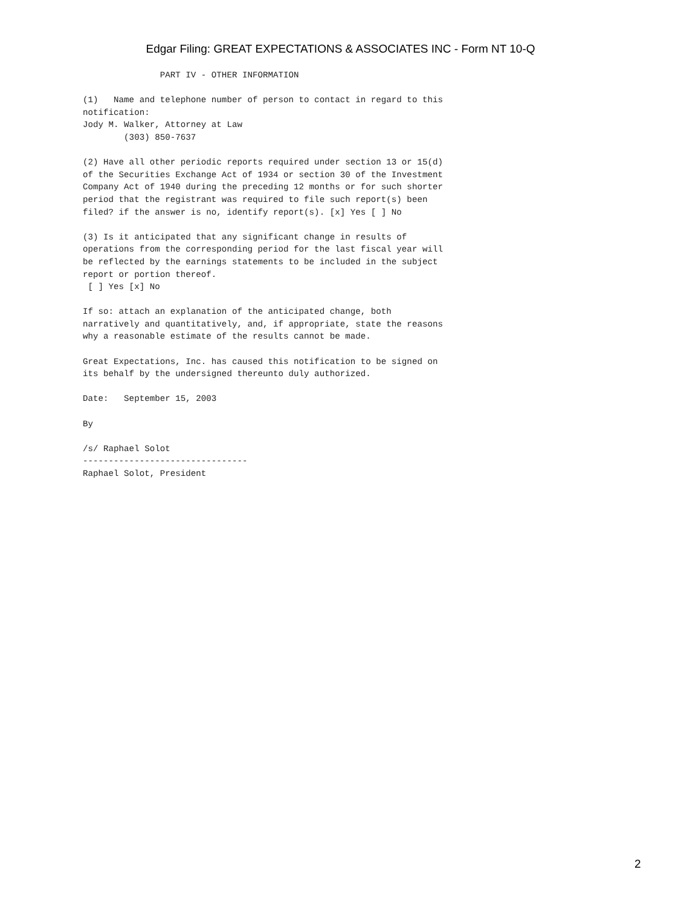Edgar Filing: GREAT EXPECTATIONS & ASSOCIATES INC - Form NT 10-Q
               PART IV - OTHER INFORMATION

(1)   Name and telephone number of person to contact in regard to this
notification:
Jody M. Walker, Attorney at Law
        (303) 850-7637

(2) Have all other periodic reports required under section 13 or 15(d)
of the Securities Exchange Act of 1934 or section 30 of the Investment
Company Act of 1940 during the preceding 12 months or for such shorter
period that the registrant was required to file such report(s) been
filed? if the answer is no, identify report(s). [x] Yes [ ] No

(3) Is it anticipated that any significant change in results of
operations from the corresponding period for the last fiscal year will
be reflected by the earnings statements to be included in the subject
report or portion thereof.
 [ ] Yes [x] No

If so: attach an explanation of the anticipated change, both
narratively and quantitatively, and, if appropriate, state the reasons
why a reasonable estimate of the results cannot be made.

Great Expectations, Inc. has caused this notification to be signed on
its behalf by the undersigned thereunto duly authorized.

Date:   September 15, 2003

By

/s/ Raphael Solot
--------------------------------
Raphael Solot, President
2